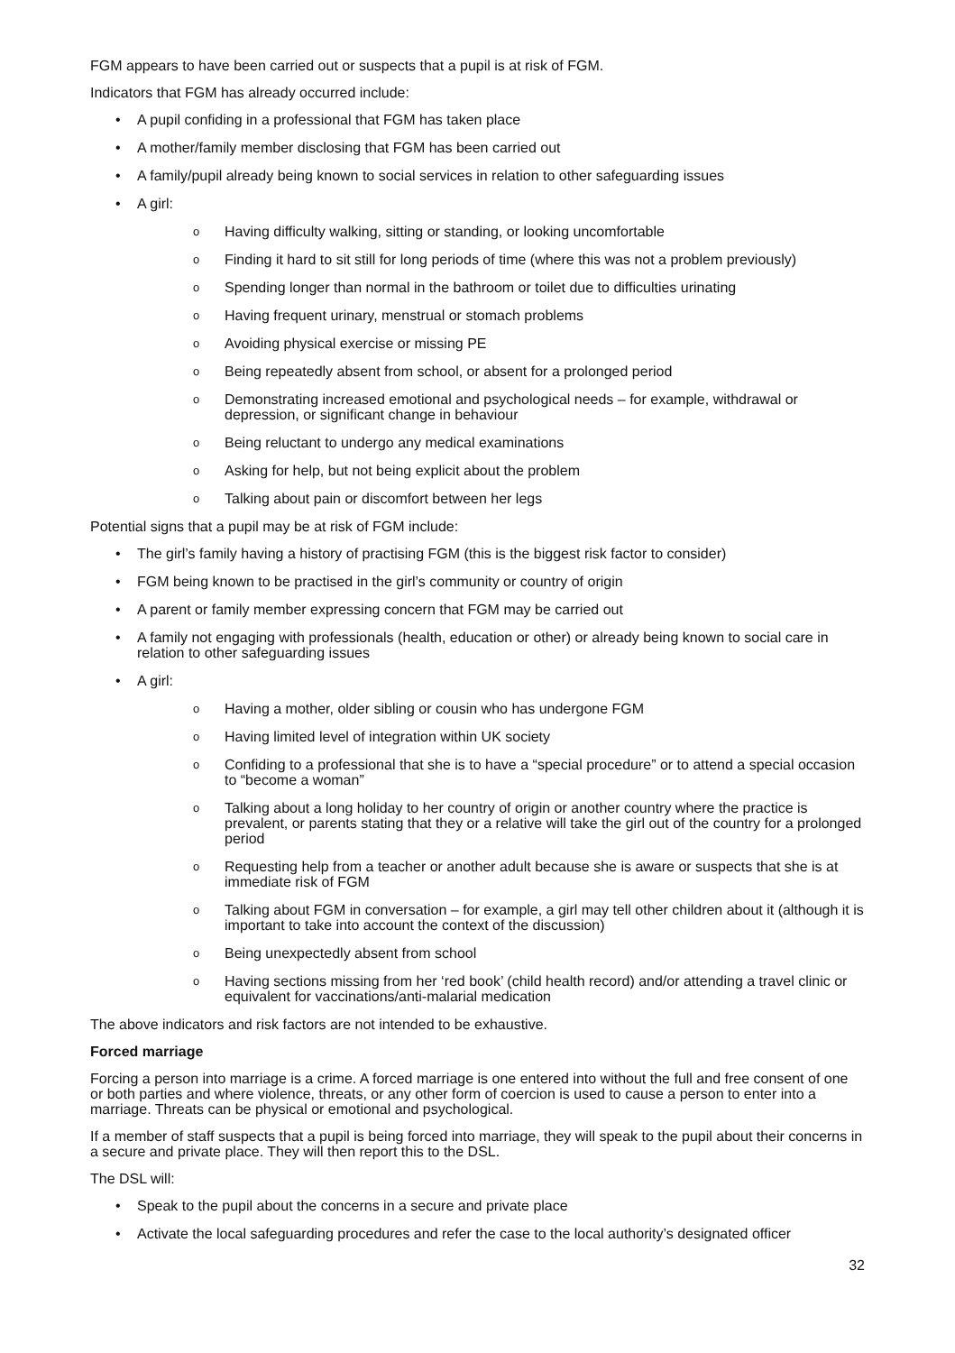FGM appears to have been carried out or suspects that a pupil is at risk of FGM.
Indicators that FGM has already occurred include:
• A pupil confiding in a professional that FGM has taken place
• A mother/family member disclosing that FGM has been carried out
• A family/pupil already being known to social services in relation to other safeguarding issues
• A girl:
o Having difficulty walking, sitting or standing, or looking uncomfortable
o Finding it hard to sit still for long periods of time (where this was not a problem previously)
o Spending longer than normal in the bathroom or toilet due to difficulties urinating
o Having frequent urinary, menstrual or stomach problems
o Avoiding physical exercise or missing PE
o Being repeatedly absent from school, or absent for a prolonged period
o Demonstrating increased emotional and psychological needs – for example, withdrawal or depression, or significant change in behaviour
o Being reluctant to undergo any medical examinations
o Asking for help, but not being explicit about the problem
o Talking about pain or discomfort between her legs
Potential signs that a pupil may be at risk of FGM include:
• The girl’s family having a history of practising FGM (this is the biggest risk factor to consider)
• FGM being known to be practised in the girl’s community or country of origin
• A parent or family member expressing concern that FGM may be carried out
• A family not engaging with professionals (health, education or other) or already being known to social care in relation to other safeguarding issues
• A girl:
o Having a mother, older sibling or cousin who has undergone FGM
o Having limited level of integration within UK society
o Confiding to a professional that she is to have a “special procedure” or to attend a special occasion to “become a woman”
o Talking about a long holiday to her country of origin or another country where the practice is prevalent, or parents stating that they or a relative will take the girl out of the country for a prolonged period
o Requesting help from a teacher or another adult because she is aware or suspects that she is at immediate risk of FGM
o Talking about FGM in conversation – for example, a girl may tell other children about it (although it is important to take into account the context of the discussion)
o Being unexpectedly absent from school
o Having sections missing from her ‘red book’ (child health record) and/or attending a travel clinic or equivalent for vaccinations/anti-malarial medication
The above indicators and risk factors are not intended to be exhaustive.
Forced marriage
Forcing a person into marriage is a crime. A forced marriage is one entered into without the full and free consent of one or both parties and where violence, threats, or any other form of coercion is used to cause a person to enter into a marriage. Threats can be physical or emotional and psychological.
If a member of staff suspects that a pupil is being forced into marriage, they will speak to the pupil about their concerns in a secure and private place. They will then report this to the DSL.
The DSL will:
• Speak to the pupil about the concerns in a secure and private place
• Activate the local safeguarding procedures and refer the case to the local authority’s designated officer
32